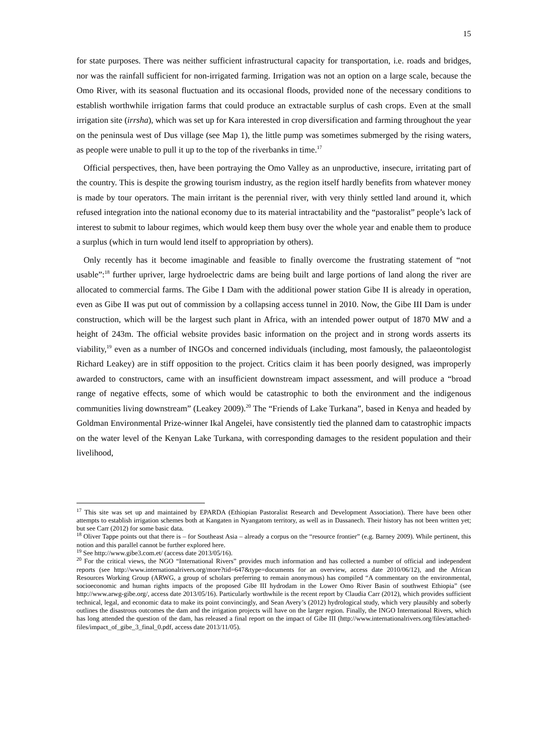15
for state purposes. There was neither sufficient infrastructural capacity for transportation, i.e. roads and bridges, nor was the rainfall sufficient for non-irrigated farming. Irrigation was not an option on a large scale, because the Omo River, with its seasonal fluctuation and its occasional floods, provided none of the necessary conditions to establish worthwhile irrigation farms that could produce an extractable surplus of cash crops. Even at the small irrigation site (irrsha), which was set up for Kara interested in crop diversification and farming throughout the year on the peninsula west of Dus village (see Map 1), the little pump was sometimes submerged by the rising waters, as people were unable to pull it up to the top of the riverbanks in time.<sup>17</sup>
Official perspectives, then, have been portraying the Omo Valley as an unproductive, insecure, irritating part of the country. This is despite the growing tourism industry, as the region itself hardly benefits from whatever money is made by tour operators. The main irritant is the perennial river, with very thinly settled land around it, which refused integration into the national economy due to its material intractability and the “pastoralist” people’s lack of interest to submit to labour regimes, which would keep them busy over the whole year and enable them to produce a surplus (which in turn would lend itself to appropriation by others).
Only recently has it become imaginable and feasible to finally overcome the frustrating statement of “not usable”:<sup>18</sup> further upriver, large hydroelectric dams are being built and large portions of land along the river are allocated to commercial farms. The Gibe I Dam with the additional power station Gibe II is already in operation, even as Gibe II was put out of commission by a collapsing access tunnel in 2010. Now, the Gibe III Dam is under construction, which will be the largest such plant in Africa, with an intended power output of 1870 MW and a height of 243m. The official website provides basic information on the project and in strong words asserts its viability,<sup>19</sup> even as a number of INGOs and concerned individuals (including, most famously, the palaeontologist Richard Leakey) are in stiff opposition to the project. Critics claim it has been poorly designed, was improperly awarded to constructors, came with an insufficient downstream impact assessment, and will produce a “broad range of negative effects, some of which would be catastrophic to both the environment and the indigenous communities living downstream” (Leakey 2009).<sup>20</sup> The “Friends of Lake Turkana”, based in Kenya and headed by Goldman Environmental Prize-winner Ikal Angelei, have consistently tied the planned dam to catastrophic impacts on the water level of the Kenyan Lake Turkana, with corresponding damages to the resident population and their livelihood,
<sup>17</sup> This site was set up and maintained by EPARDA (Ethiopian Pastoralist Research and Development Association). There have been other attempts to establish irrigation schemes both at Kangaten in Nyangatom territory, as well as in Dassanech. Their history has not been written yet; but see Carr (2012) for some basic data.
<sup>18</sup> Oliver Tappe points out that there is – for Southeast Asia – already a corpus on the “resource frontier” (e.g. Barney 2009). While pertinent, this notion and this parallel cannot be further explored here.
<sup>19</sup> See http://www.gibe3.com.et/ (access date 2013/05/16).
<sup>20</sup> For the critical views, the NGO “International Rivers” provides much information and has collected a number of official and independent reports (see http://www.internationalrivers.org/more?tid=647&type=documents for an overview, access date 2010/06/12), and the African Resources Working Group (ARWG, a group of scholars preferring to remain anonymous) has compiled “A commentary on the environmental, socioeconomic and human rights impacts of the proposed Gibe III hydrodam in the Lower Omo River Basin of southwest Ethiopia” (see http://www.arwg-gibe.org/, access date 2013/05/16). Particularly worthwhile is the recent report by Claudia Carr (2012), which provides sufficient technical, legal, and economic data to make its point convincingly, and Sean Avery’s (2012) hydrological study, which very plausibly and soberly outlines the disastrous outcomes the dam and the irrigation projects will have on the larger region. Finally, the INGO International Rivers, which has long attended the question of the dam, has released a final report on the impact of Gibe III (http://www.internationalrivers.org/files/attached-files/impact_of_gibe_3_final_0.pdf, access date 2013/11/05).